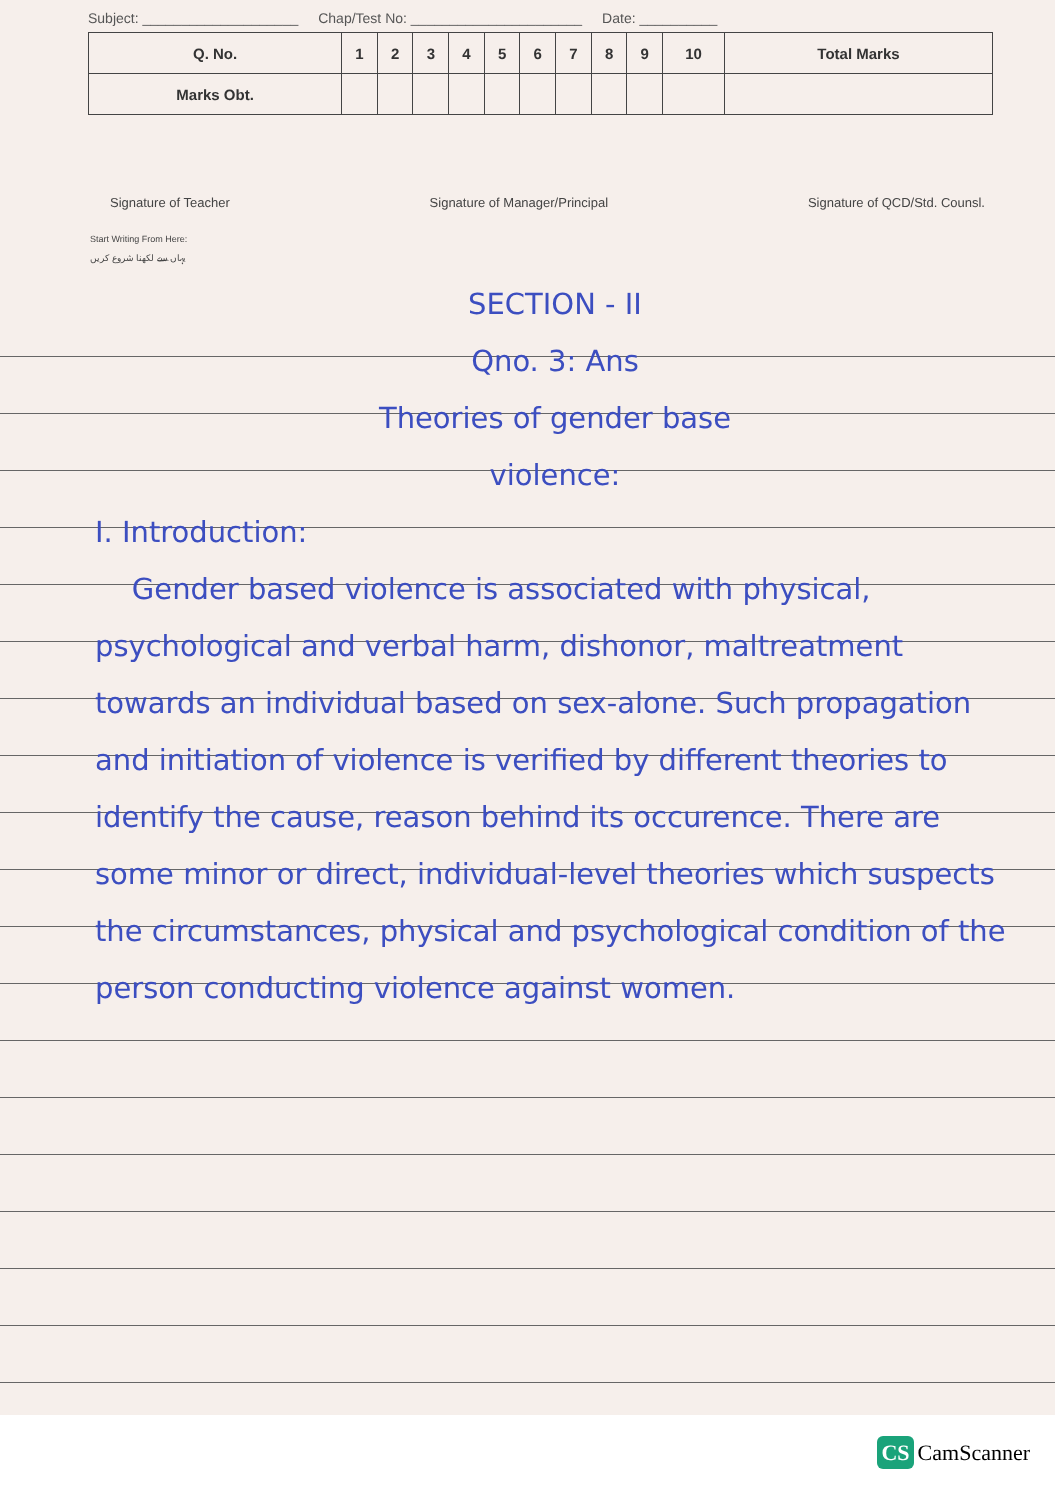Subject: ____________________ Chap/Test No: ______________________ Date: __________
| Q. No. | 1 | 2 | 3 | 4 | 5 | 6 | 7 | 8 | 9 | 10 | Total Marks |
| --- | --- | --- | --- | --- | --- | --- | --- | --- | --- | --- | --- |
| Marks Obt. | | | | | | | | | | | |
Signature of Teacher Signature of Manager/Principal Signature of QCD/Std. Counsl.
Start Writing From Here:
یہاں سے لکھنا شروع کریں
SECTION - II
Qno. 3: Ans
Theories of gender base
violence:
I. Introduction:
Gender based violence is associated with physical, psychological and verbal harm, dishonor, maltreatment towards an individual based on sex-alone. Such propagation and initiation of violence is verified by different theories to identify the cause, reason behind its occurence. There are some minor or direct, individual-level theories which suspects the circumstances, physical and psychological condition of the person conducting violence against women.
CS CamScanner